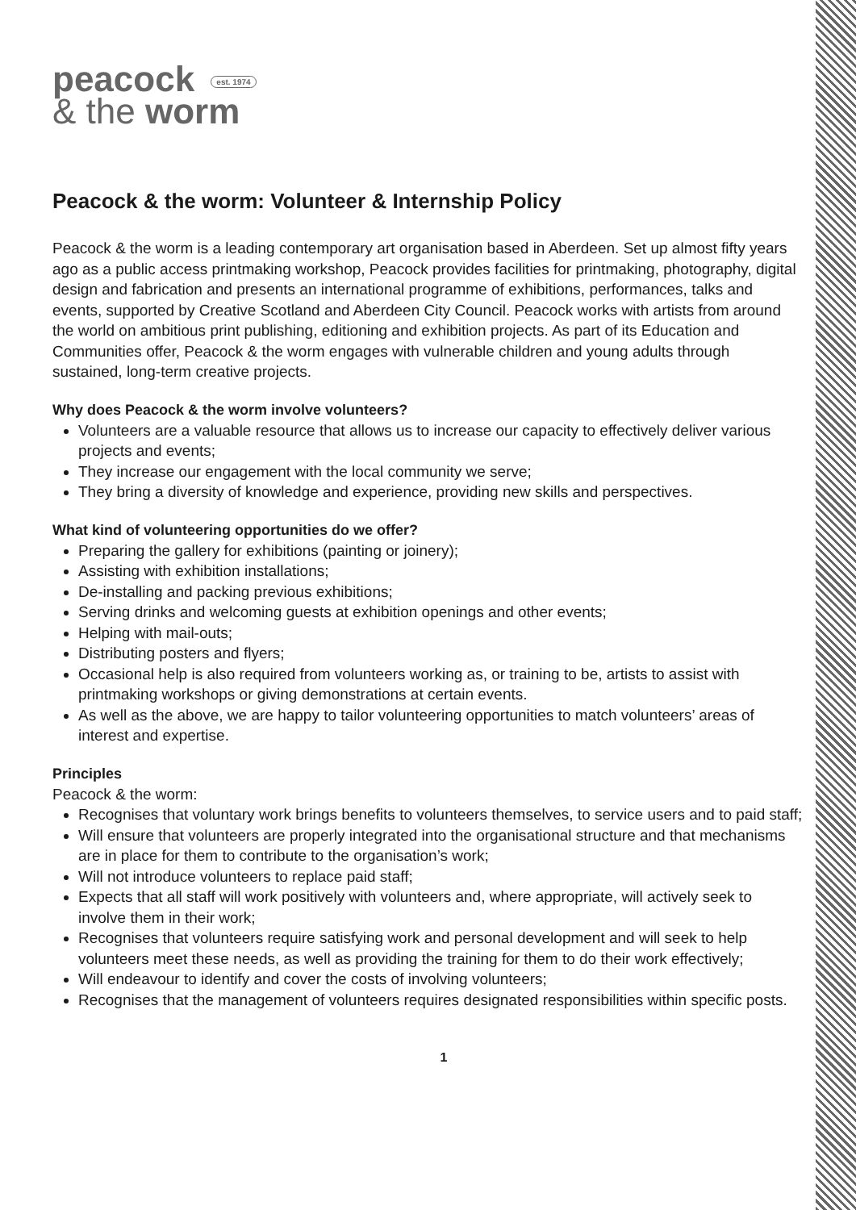peacock est. 1974
& the worm
Peacock & the worm: Volunteer & Internship Policy
Peacock & the worm is a leading contemporary art organisation based in Aberdeen. Set up almost fifty years ago as a public access printmaking workshop, Peacock provides facilities for printmaking, photography, digital design and fabrication and presents an international programme of exhibitions, performances, talks and events, supported by Creative Scotland and Aberdeen City Council. Peacock works with artists from around the world on ambitious print publishing, editioning and exhibition projects. As part of its Education and Communities offer, Peacock & the worm engages with vulnerable children and young adults through sustained, long-term creative projects.
Why does Peacock & the worm involve volunteers?
Volunteers are a valuable resource that allows us to increase our capacity to effectively deliver various projects and events;
They increase our engagement with the local community we serve;
They bring a diversity of knowledge and experience, providing new skills and perspectives.
What kind of volunteering opportunities do we offer?
Preparing the gallery for exhibitions (painting or joinery);
Assisting with exhibition installations;
De-installing and packing previous exhibitions;
Serving drinks and welcoming guests at exhibition openings and other events;
Helping with mail-outs;
Distributing posters and flyers;
Occasional help is also required from volunteers working as, or training to be, artists to assist with printmaking workshops or giving demonstrations at certain events.
As well as the above, we are happy to tailor volunteering opportunities to match volunteers’ areas of interest and expertise.
Principles
Peacock & the worm:
Recognises that voluntary work brings benefits to volunteers themselves, to service users and to paid staff;
Will ensure that volunteers are properly integrated into the organisational structure and that mechanisms are in place for them to contribute to the organisation’s work;
Will not introduce volunteers to replace paid staff;
Expects that all staff will work positively with volunteers and, where appropriate, will actively seek to involve them in their work;
Recognises that volunteers require satisfying work and personal development and will seek to help volunteers meet these needs, as well as providing the training for them to do their work effectively;
Will endeavour to identify and cover the costs of involving volunteers;
Recognises that the management of volunteers requires designated responsibilities within specific posts.
1